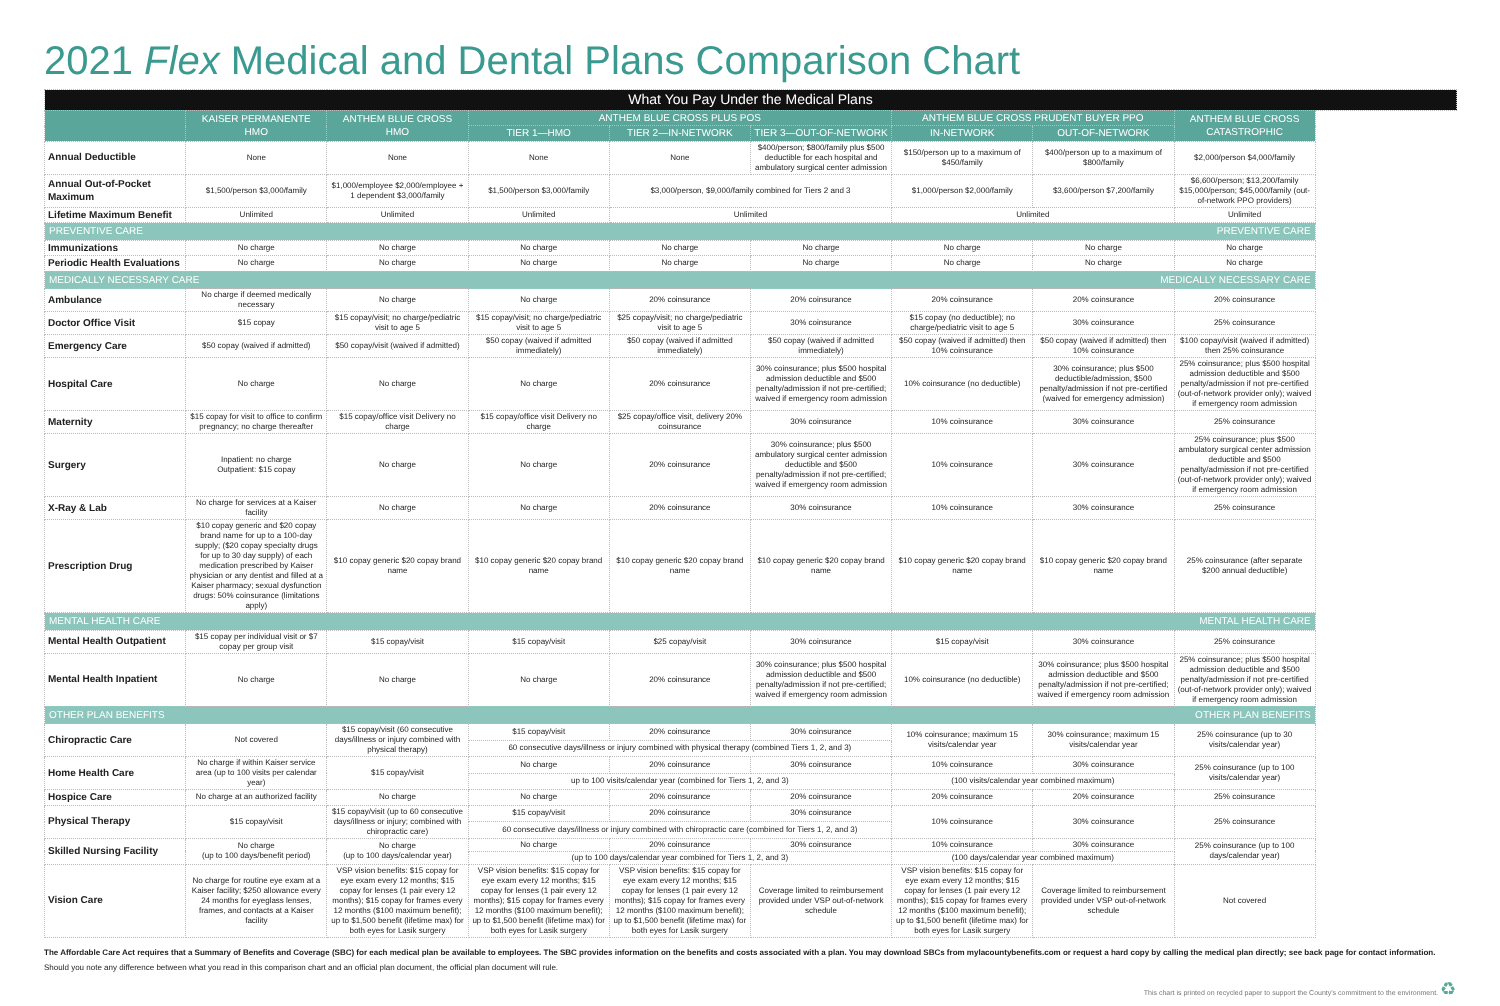2021 Flex Medical and Dental Plans Comparison Chart
| What You Pay Under the Medical Plans | | | | | | | | |
| --- | --- | --- | --- | --- | --- | --- | --- | --- |
| | KAISER PERMANENTE HMO | ANTHEM BLUE CROSS HMO | ANTHEM BLUE CROSS PLUS POS | | | ANTHEM BLUE CROSS PRUDENT BUYER PPO | | ANTHEM BLUE CROSS CATASTROPHIC |
| | | | TIER 1—HMO | TIER 2—IN-NETWORK | TIER 3—OUT-OF-NETWORK | IN-NETWORK | OUT-OF-NETWORK | |
| Annual Deductible | None | None | None | None | $400/person; $800/family plus $500 deductible for each hospital and ambulatory surgical center admission | $150/person up to a maximum of $450/family | $400/person up to a maximum of $800/family | $2,000/person $4,000/family |
| Annual Out-of-Pocket Maximum | $1,500/person $3,000/family | $1,000/employee $2,000/employee + 1 dependent $3,000/family | $1,500/person $3,000/family | $3,000/person, $9,000/family combined for Tiers 2 and 3 | | $1,000/person $2,000/family | $3,600/person $7,200/family | $6,600/person; $13,200/family $15,000/person; $45,000/family (out-of-network PPO providers) |
| Lifetime Maximum Benefit | Unlimited | Unlimited | Unlimited | Unlimited | | Unlimited | | Unlimited |
| PREVENTIVE CARE PREVENTIVE CARE | | | | | | | | |
| Immunizations | No charge | No charge | No charge | No charge | No charge | No charge | No charge | No charge |
| Periodic Health Evaluations | No charge | No charge | No charge | No charge | No charge | No charge | No charge | No charge |
| MEDICALLY NECESSARY CARE MEDICALLY NECESSARY CARE | | | | | | | | |
| Ambulance | No charge if deemed medically necessary | No charge | No charge | 20% coinsurance | 20% coinsurance | 20% coinsurance | 20% coinsurance | 20% coinsurance |
| Doctor Office Visit | $15 copay | $15 copay/visit; no charge/pediatric visit to age 5 | $15 copay/visit; no charge/pediatric visit to age 5 | $25 copay/visit; no charge/pediatric visit to age 5 | 30% coinsurance | $15 copay (no deductible); no charge/pediatric visit to age 5 | 30% coinsurance | 25% coinsurance |
| Emergency Care | $50 copay (waived if admitted) | $50 copay/visit (waived if admitted) | $50 copay (waived if admitted immediately) | $50 copay (waived if admitted immediately) | $50 copay (waived if admitted immediately) | $50 copay (waived if admitted) then 10% coinsurance | $50 copay (waived if admitted) then 10% coinsurance | $100 copay/visit (waived if admitted) then 25% coinsurance |
| Hospital Care | No charge | No charge | No charge | 20% coinsurance | 30% coinsurance; plus $500 hospital admission deductible and $500 penalty/admission if not pre-certified; waived if emergency room admission | 10% coinsurance (no deductible) | 30% coinsurance; plus $500 deductible/admission, $500 penalty/admission if not pre-certified (waived for emergency admission) | 25% coinsurance; plus $500 hospital admission deductible and $500 penalty/admission if not pre-certified (out-of-network provider only); waived if emergency room admission |
| Maternity | $15 copay for visit to office to confirm pregnancy; no charge thereafter | $15 copay/office visit Delivery no charge | $15 copay/office visit Delivery no charge | $25 copay/office visit, delivery 20% coinsurance | 30% coinsurance | 10% coinsurance | 30% coinsurance | 25% coinsurance |
| Surgery | Inpatient: no charge Outpatient: $15 copay | No charge | No charge | 20% coinsurance | 30% coinsurance; plus $500 ambulatory surgical center admission deductible and $500 penalty/admission if not pre-certified; waived if emergency room admission | 10% coinsurance | 30% coinsurance | 25% coinsurance; plus $500 ambulatory surgical center admission deductible and $500 penalty/admission if not pre-certified (out-of-network provider only); waived if emergency room admission |
| X-Ray & Lab | No charge for services at a Kaiser facility | No charge | No charge | 20% coinsurance | 30% coinsurance | 10% coinsurance | 30% coinsurance | 25% coinsurance |
| Prescription Drug | $10 copay generic and $20 copay brand name for up to a 100-day supply; ($20 copay specialty drugs for up to 30 day supply) of each medication prescribed by Kaiser physician or any dentist and filled at a Kaiser pharmacy; sexual dysfunction drugs: 50% coinsurance (limitations apply) | $10 copay generic $20 copay brand name | $10 copay generic $20 copay brand name | $10 copay generic $20 copay brand name | $10 copay generic $20 copay brand name | $10 copay generic $20 copay brand name | $10 copay generic $20 copay brand name | 25% coinsurance (after separate $200 annual deductible) |
| MENTAL HEALTH CARE MENTAL HEALTH CARE | | | | | | | | |
| Mental Health Outpatient | $15 copay per individual visit or $7 copay per group visit | $15 copay/visit | $15 copay/visit | $25 copay/visit | 30% coinsurance | $15 copay/visit | 30% coinsurance | 25% coinsurance |
| Mental Health Inpatient | No charge | No charge | No charge | 20% coinsurance | 30% coinsurance; plus $500 hospital admission deductible and $500 penalty/admission if not pre-certified; waived if emergency room admission | 10% coinsurance (no deductible) | 30% coinsurance; plus $500 hospital admission deductible and $500 penalty/admission if not pre-certified; waived if emergency room admission | 25% coinsurance; plus $500 hospital admission deductible and $500 penalty/admission if not pre-certified (out-of-network provider only); waived if emergency room admission |
| OTHER PLAN BENEFITS OTHER PLAN BENEFITS | | | | | | | | |
| Chiropractic Care | Not covered | $15 copay/visit (60 consecutive days/illness or injury combined with physical therapy) | $15 copay/visit | 20% coinsurance | 30% coinsurance | 10% coinsurance; maximum 15 visits/calendar year | 30% coinsurance; maximum 15 visits/calendar year | 25% coinsurance (up to 30 visits/calendar year) |
| | | | 60 consecutive days/illness or injury combined with physical therapy (combined Tiers 1, 2, and 3) | | | | | |
| Home Health Care | No charge if within Kaiser service area (up to 100 visits per calendar year) | $15 copay/visit | No charge | 20% coinsurance | 30% coinsurance | 10% coinsurance | 30% coinsurance | 25% coinsurance (up to 100 visits/calendar year) |
| | | | up to 100 visits/calendar year (combined for Tiers 1, 2, and 3) | | | (100 visits/calendar year combined maximum) | | |
| Hospice Care | No charge at an authorized facility | No charge | No charge | 20% coinsurance | 20% coinsurance | 20% coinsurance | 20% coinsurance | 25% coinsurance |
| Physical Therapy | $15 copay/visit | $15 copay/visit (up to 60 consecutive days/illness or injury; combined with chiropractic care) | $15 copay/visit | 20% coinsurance | 30% coinsurance | 10% coinsurance | 30% coinsurance | 25% coinsurance |
| | | | 60 consecutive days/illness or injury combined with chiropractic care (combined for Tiers 1, 2, and 3) | | | | | |
| Skilled Nursing Facility | No charge (up to 100 days/benefit period) | No charge (up to 100 days/calendar year) | No charge | 20% coinsurance | 30% coinsurance | 10% coinsurance | 30% coinsurance | 25% coinsurance (up to 100 days/calendar year) |
| | | | (up to 100 days/calendar year combined for Tiers 1, 2, and 3) | | | (100 days/calendar year combined maximum) | | |
| Vision Care | No charge for routine eye exam at a Kaiser facility; $250 allowance every 24 months for eyeglass lenses, frames, and contacts at a Kaiser facility | VSP vision benefits: $15 copay for eye exam every 12 months; $15 copay for lenses (1 pair every 12 months); $15 copay for frames every 12 months ($100 maximum benefit); up to $1,500 benefit (lifetime max) for both eyes for Lasik surgery | VSP vision benefits: $15 copay for eye exam every 12 months; $15 copay for lenses (1 pair every 12 months); $15 copay for frames every 12 months ($100 maximum benefit); up to $1,500 benefit (lifetime max) for both eyes for Lasik surgery | VSP vision benefits: $15 copay for eye exam every 12 months; $15 copay for lenses (1 pair every 12 months); $15 copay for frames every 12 months ($100 maximum benefit); up to $1,500 benefit (lifetime max) for both eyes for Lasik surgery | Coverage limited to reimbursement provided under VSP out-of-network schedule | VSP vision benefits: $15 copay for eye exam every 12 months; $15 copay for lenses (1 pair every 12 months); $15 copay for frames every 12 months ($100 maximum benefit); up to $1,500 benefit (lifetime max) for both eyes for Lasik surgery | Coverage limited to reimbursement provided under VSP out-of-network schedule | Not covered |
The Affordable Care Act requires that a Summary of Benefits and Coverage (SBC) for each medical plan be available to employees. The SBC provides information on the benefits and costs associated with a plan. You may download SBCs from mylacountybenefits.com or request a hard copy by calling the medical plan directly; see back page for contact information.
Should you note any difference between what you read in this comparison chart and an official plan document, the official plan document will rule.
This chart is printed on recycled paper to support the County's commitment to the environment. ♻